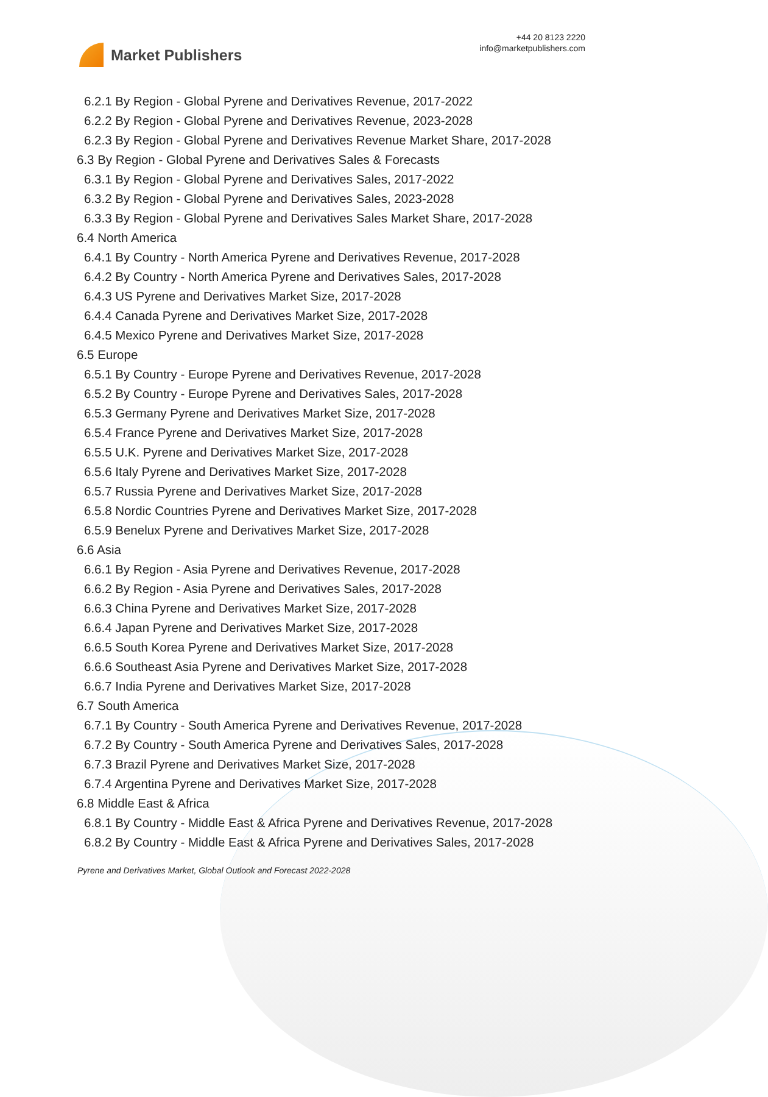Market Publishers
+44 20 8123 2220
info@marketpublishers.com
6.2.1 By Region - Global Pyrene and Derivatives Revenue, 2017-2022
6.2.2 By Region - Global Pyrene and Derivatives Revenue, 2023-2028
6.2.3 By Region - Global Pyrene and Derivatives Revenue Market Share, 2017-2028
6.3 By Region - Global Pyrene and Derivatives Sales & Forecasts
6.3.1 By Region - Global Pyrene and Derivatives Sales, 2017-2022
6.3.2 By Region - Global Pyrene and Derivatives Sales, 2023-2028
6.3.3 By Region - Global Pyrene and Derivatives Sales Market Share, 2017-2028
6.4 North America
6.4.1 By Country - North America Pyrene and Derivatives Revenue, 2017-2028
6.4.2 By Country - North America Pyrene and Derivatives Sales, 2017-2028
6.4.3 US Pyrene and Derivatives Market Size, 2017-2028
6.4.4 Canada Pyrene and Derivatives Market Size, 2017-2028
6.4.5 Mexico Pyrene and Derivatives Market Size, 2017-2028
6.5 Europe
6.5.1 By Country - Europe Pyrene and Derivatives Revenue, 2017-2028
6.5.2 By Country - Europe Pyrene and Derivatives Sales, 2017-2028
6.5.3 Germany Pyrene and Derivatives Market Size, 2017-2028
6.5.4 France Pyrene and Derivatives Market Size, 2017-2028
6.5.5 U.K. Pyrene and Derivatives Market Size, 2017-2028
6.5.6 Italy Pyrene and Derivatives Market Size, 2017-2028
6.5.7 Russia Pyrene and Derivatives Market Size, 2017-2028
6.5.8 Nordic Countries Pyrene and Derivatives Market Size, 2017-2028
6.5.9 Benelux Pyrene and Derivatives Market Size, 2017-2028
6.6 Asia
6.6.1 By Region - Asia Pyrene and Derivatives Revenue, 2017-2028
6.6.2 By Region - Asia Pyrene and Derivatives Sales, 2017-2028
6.6.3 China Pyrene and Derivatives Market Size, 2017-2028
6.6.4 Japan Pyrene and Derivatives Market Size, 2017-2028
6.6.5 South Korea Pyrene and Derivatives Market Size, 2017-2028
6.6.6 Southeast Asia Pyrene and Derivatives Market Size, 2017-2028
6.6.7 India Pyrene and Derivatives Market Size, 2017-2028
6.7 South America
6.7.1 By Country - South America Pyrene and Derivatives Revenue, 2017-2028
6.7.2 By Country - South America Pyrene and Derivatives Sales, 2017-2028
6.7.3 Brazil Pyrene and Derivatives Market Size, 2017-2028
6.7.4 Argentina Pyrene and Derivatives Market Size, 2017-2028
6.8 Middle East & Africa
6.8.1 By Country - Middle East & Africa Pyrene and Derivatives Revenue, 2017-2028
6.8.2 By Country - Middle East & Africa Pyrene and Derivatives Sales, 2017-2028
Pyrene and Derivatives Market, Global Outlook and Forecast 2022-2028